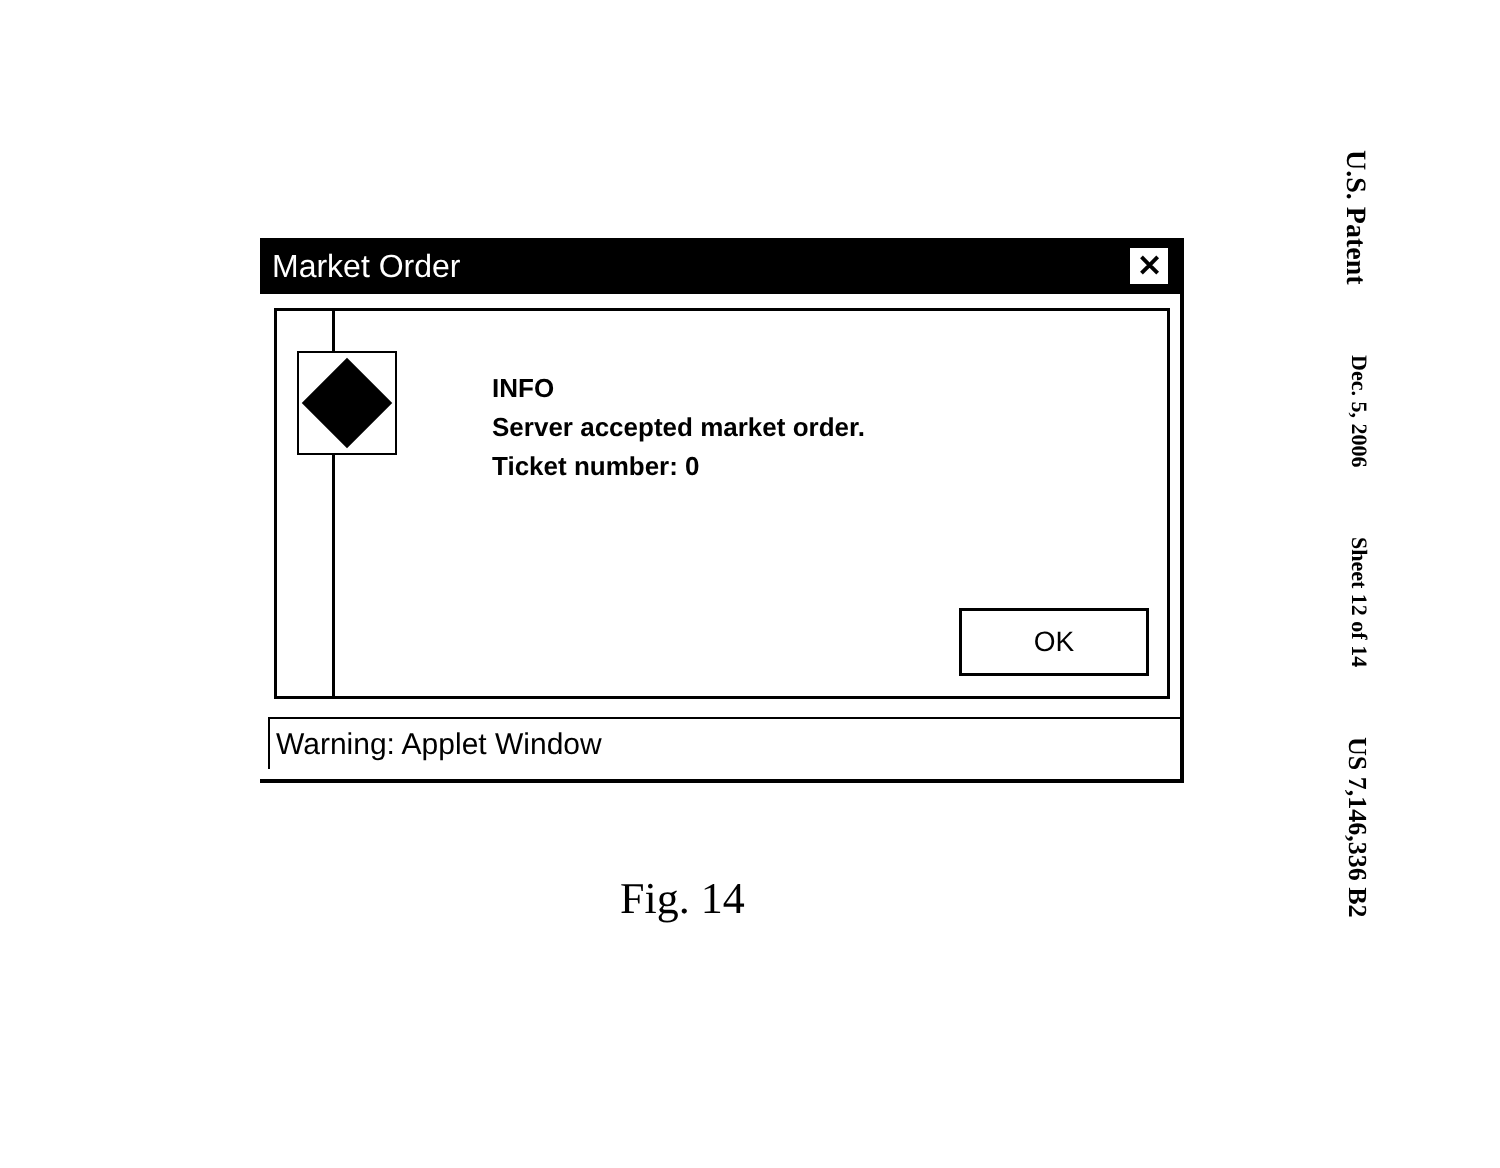Market Order ✕
INFO
Server accepted market order.
Ticket number: 0
OK
Warning: Applet Window
Fig. 14
U.S. Patent Dec. 5, 2006 Sheet 12 of 14 US 7,146,336 B2